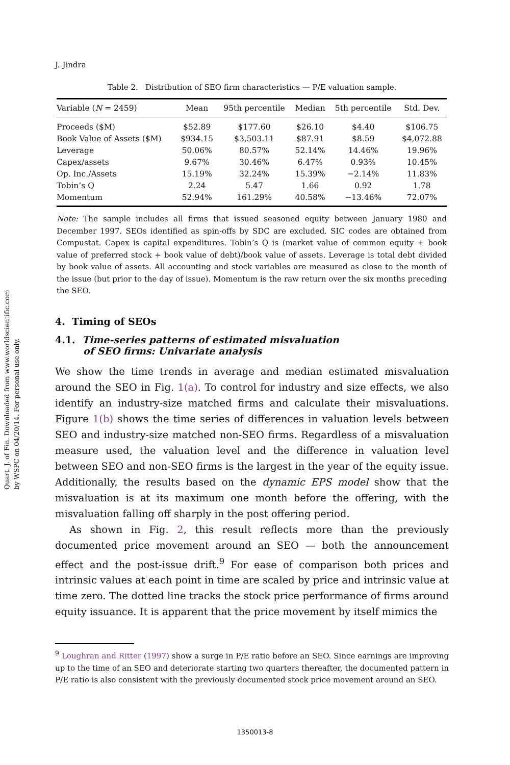Quart. J. of Fin. Downloaded from www.worldscientific.com
by WSPC on 04/20/14. For personal use only.
J. Jindra
Table 2. Distribution of SEO firm characteristics — P/E valuation sample.
| Variable ( N = 2459) | Mean | 95th percentile | Median | 5th percentile | Std. Dev. |
| --- | --- | --- | --- | --- | --- |
| Proceeds ($M) | $52.89 | $177.60 | $26.10 | $4.40 | $106.75 |
| Book Value of Assets ($M) | $934.15 | $3,503.11 | $87.91 | $8.59 | $4,072.88 |
| Leverage | 50.06% | 80.57% | 52.14% | 14.46% | 19.96% |
| Capex/assets | 9.67% | 30.46% | 6.47% | 0.93% | 10.45% |
| Op. Inc./Assets | 15.19% | 32.24% | 15.39% | −2.14% | 11.83% |
| Tobin’s Q | 2.24 | 5.47 | 1.66 | 0.92 | 1.78 |
| Momentum | 52.94% | 161.29% | 40.58% | −13.46% | 72.07% |
Note: The sample includes all firms that issued seasoned equity between January 1980 and December 1997. SEOs identified as spin-offs by SDC are excluded. SIC codes are obtained from Compustat. Capex is capital expenditures. Tobin’s Q is (market value of common equity + book value of preferred stock + book value of debt)/book value of assets. Leverage is total debt divided by book value of assets. All accounting and stock variables are measured as close to the month of the issue (but prior to the day of issue). Momentum is the raw return over the six months preceding the SEO.
4. Timing of SEOs
4.1. Time-series patterns of estimated misvaluation
of SEO firms: Univariate analysis
We show the time trends in average and median estimated misvaluation around the SEO in Fig. 1(a). To control for industry and size effects, we also identify an industry-size matched firms and calculate their misvaluations. Figure 1(b) shows the time series of differences in valuation levels between SEO and industry-size matched non-SEO firms. Regardless of a misvaluation measure used, the valuation level and the difference in valuation level between SEO and non-SEO firms is the largest in the year of the equity issue. Additionally, the results based on the dynamic EPS model show that the misvaluation is at its maximum one month before the offering, with the misvaluation falling off sharply in the post offering period.
As shown in Fig. 2, this result reflects more than the previously documented price movement around an SEO — both the announcement effect and the post-issue drift.<sup>9</sup> For ease of comparison both prices and intrinsic values at each point in time are scaled by price and intrinsic value at time zero. The dotted line tracks the stock price performance of firms around equity issuance. It is apparent that the price movement by itself mimics the
<sup>9</sup> Loughran and Ritter (1997) show a surge in P/E ratio before an SEO. Since earnings are improving up to the time of an SEO and deteriorate starting two quarters thereafter, the documented pattern in P/E ratio is also consistent with the previously documented stock price movement around an SEO.
1350013-8